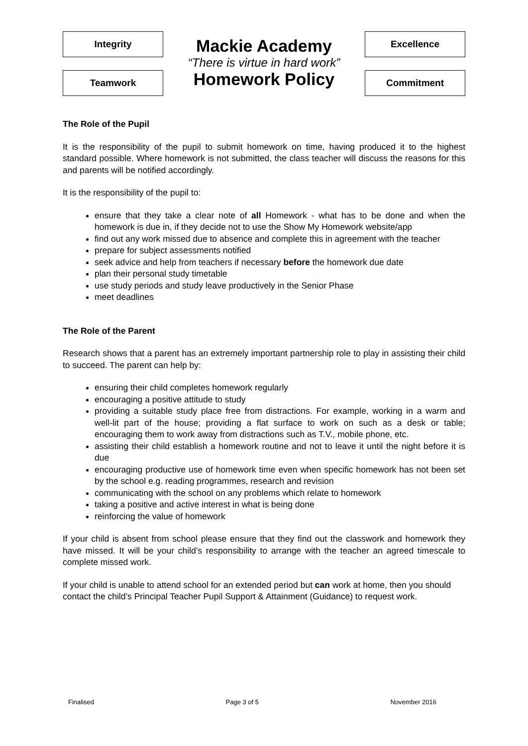Integrity
Teamwork
Mackie Academy
“There is virtue in hard work”
Homework Policy
Excellence
Commitment
The Role of the Pupil
It is the responsibility of the pupil to submit homework on time, having produced it to the highest standard possible. Where homework is not submitted, the class teacher will discuss the reasons for this and parents will be notified accordingly.
It is the responsibility of the pupil to:
ensure that they take a clear note of all Homework - what has to be done and when the homework is due in, if they decide not to use the Show My Homework website/app
find out any work missed due to absence and complete this in agreement with the teacher
prepare for subject assessments notified
seek advice and help from teachers if necessary before the homework due date
plan their personal study timetable
use study periods and study leave productively in the Senior Phase
meet deadlines
The Role of the Parent
Research shows that a parent has an extremely important partnership role to play in assisting their child to succeed. The parent can help by:
ensuring their child completes homework regularly
encouraging a positive attitude to study
providing a suitable study place free from distractions. For example, working in a warm and well-lit part of the house; providing a flat surface to work on such as a desk or table; encouraging them to work away from distractions such as T.V., mobile phone, etc.
assisting their child establish a homework routine and not to leave it until the night before it is due
encouraging productive use of homework time even when specific homework has not been set by the school e.g. reading programmes, research and revision
communicating with the school on any problems which relate to homework
taking a positive and active interest in what is being done
reinforcing the value of homework
If your child is absent from school please ensure that they find out the classwork and homework they have missed. It will be your child’s responsibility to arrange with the teacher an agreed timescale to complete missed work.
If your child is unable to attend school for an extended period but can work at home, then you should contact the child’s Principal Teacher Pupil Support & Attainment (Guidance) to request work.
Finalised Page 3 of 5 November 2016